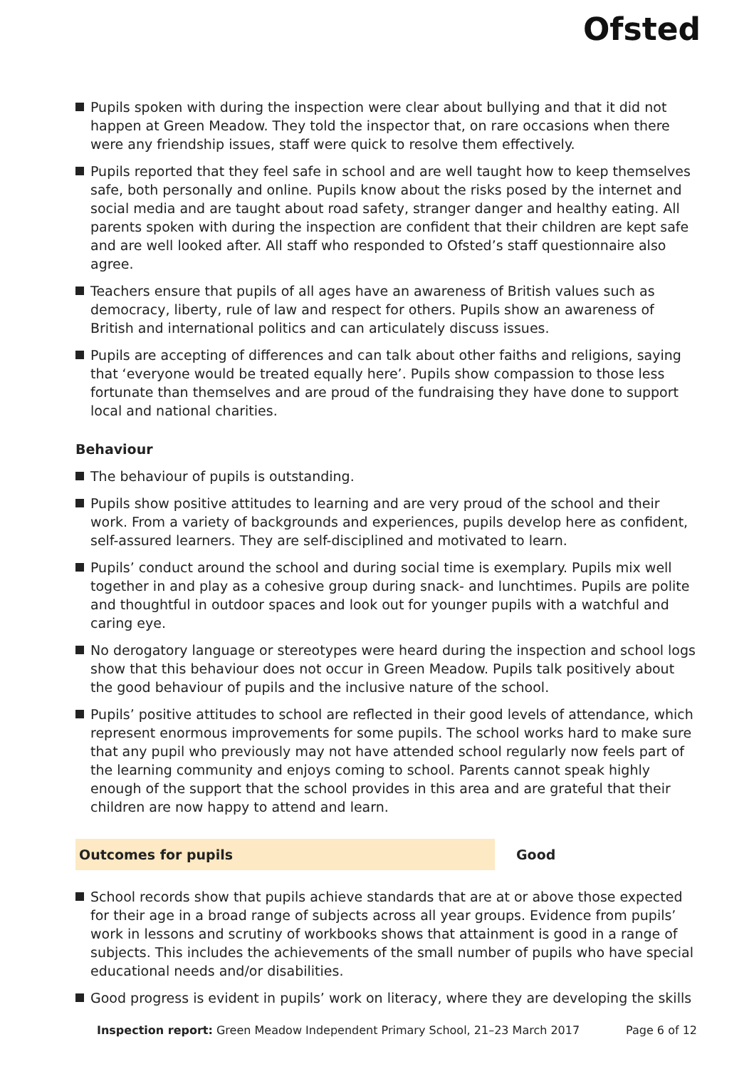Ofsted
Pupils spoken with during the inspection were clear about bullying and that it did not happen at Green Meadow. They told the inspector that, on rare occasions when there were any friendship issues, staff were quick to resolve them effectively.
Pupils reported that they feel safe in school and are well taught how to keep themselves safe, both personally and online. Pupils know about the risks posed by the internet and social media and are taught about road safety, stranger danger and healthy eating. All parents spoken with during the inspection are confident that their children are kept safe and are well looked after. All staff who responded to Ofsted’s staff questionnaire also agree.
Teachers ensure that pupils of all ages have an awareness of British values such as democracy, liberty, rule of law and respect for others. Pupils show an awareness of British and international politics and can articulately discuss issues.
Pupils are accepting of differences and can talk about other faiths and religions, saying that ‘everyone would be treated equally here’. Pupils show compassion to those less fortunate than themselves and are proud of the fundraising they have done to support local and national charities.
Behaviour
The behaviour of pupils is outstanding.
Pupils show positive attitudes to learning and are very proud of the school and their work. From a variety of backgrounds and experiences, pupils develop here as confident, self-assured learners. They are self-disciplined and motivated to learn.
Pupils’ conduct around the school and during social time is exemplary. Pupils mix well together in and play as a cohesive group during snack- and lunchtimes. Pupils are polite and thoughtful in outdoor spaces and look out for younger pupils with a watchful and caring eye.
No derogatory language or stereotypes were heard during the inspection and school logs show that this behaviour does not occur in Green Meadow. Pupils talk positively about the good behaviour of pupils and the inclusive nature of the school.
Pupils’ positive attitudes to school are reflected in their good levels of attendance, which represent enormous improvements for some pupils. The school works hard to make sure that any pupil who previously may not have attended school regularly now feels part of the learning community and enjoys coming to school. Parents cannot speak highly enough of the support that the school provides in this area and are grateful that their children are now happy to attend and learn.
Outcomes for pupils Good
School records show that pupils achieve standards that are at or above those expected for their age in a broad range of subjects across all year groups. Evidence from pupils’ work in lessons and scrutiny of workbooks shows that attainment is good in a range of subjects. This includes the achievements of the small number of pupils who have special educational needs and/or disabilities.
Good progress is evident in pupils’ work on literacy, where they are developing the skills
Inspection report: Green Meadow Independent Primary School, 21–23 March 2017 Page 6 of 12